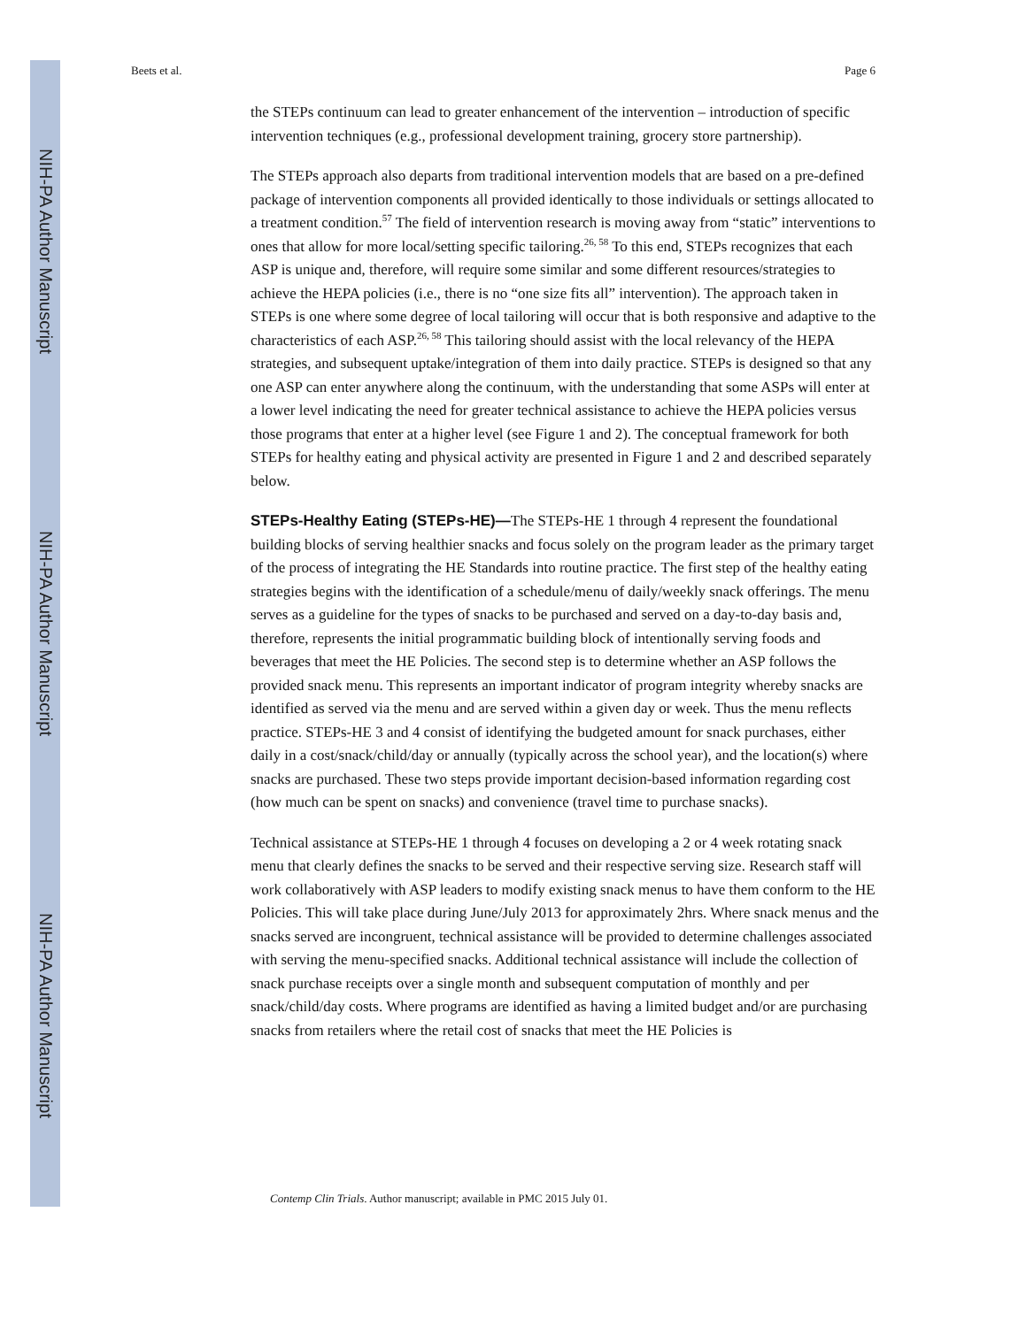NIH-PA Author Manuscript
NIH-PA Author Manuscript
NIH-PA Author Manuscript
Beets et al. Page 6
the STEPs continuum can lead to greater enhancement of the intervention – introduction of specific intervention techniques (e.g., professional development training, grocery store partnership).
The STEPs approach also departs from traditional intervention models that are based on a pre-defined package of intervention components all provided identically to those individuals or settings allocated to a treatment condition.<sup>57</sup> The field of intervention research is moving away from “static” interventions to ones that allow for more local/setting specific tailoring.<sup>26, 58</sup> To this end, STEPs recognizes that each ASP is unique and, therefore, will require some similar and some different resources/strategies to achieve the HEPA policies (i.e., there is no “one size fits all” intervention). The approach taken in STEPs is one where some degree of local tailoring will occur that is both responsive and adaptive to the characteristics of each ASP.<sup>26, 58</sup> This tailoring should assist with the local relevancy of the HEPA strategies, and subsequent uptake/integration of them into daily practice. STEPs is designed so that any one ASP can enter anywhere along the continuum, with the understanding that some ASPs will enter at a lower level indicating the need for greater technical assistance to achieve the HEPA policies versus those programs that enter at a higher level (see Figure 1 and 2). The conceptual framework for both STEPs for healthy eating and physical activity are presented in Figure 1 and 2 and described separately below.
STEPs-Healthy Eating (STEPs-HE)—The STEPs-HE 1 through 4 represent the foundational building blocks of serving healthier snacks and focus solely on the program leader as the primary target of the process of integrating the HE Standards into routine practice. The first step of the healthy eating strategies begins with the identification of a schedule/menu of daily/weekly snack offerings. The menu serves as a guideline for the types of snacks to be purchased and served on a day-to-day basis and, therefore, represents the initial programmatic building block of intentionally serving foods and beverages that meet the HE Policies. The second step is to determine whether an ASP follows the provided snack menu. This represents an important indicator of program integrity whereby snacks are identified as served via the menu and are served within a given day or week. Thus the menu reflects practice. STEPs-HE 3 and 4 consist of identifying the budgeted amount for snack purchases, either daily in a cost/snack/child/day or annually (typically across the school year), and the location(s) where snacks are purchased. These two steps provide important decision-based information regarding cost (how much can be spent on snacks) and convenience (travel time to purchase snacks).
Technical assistance at STEPs-HE 1 through 4 focuses on developing a 2 or 4 week rotating snack menu that clearly defines the snacks to be served and their respective serving size. Research staff will work collaboratively with ASP leaders to modify existing snack menus to have them conform to the HE Policies. This will take place during June/July 2013 for approximately 2hrs. Where snack menus and the snacks served are incongruent, technical assistance will be provided to determine challenges associated with serving the menu-specified snacks. Additional technical assistance will include the collection of snack purchase receipts over a single month and subsequent computation of monthly and per snack/child/day costs. Where programs are identified as having a limited budget and/or are purchasing snacks from retailers where the retail cost of snacks that meet the HE Policies is
Contemp Clin Trials. Author manuscript; available in PMC 2015 July 01.